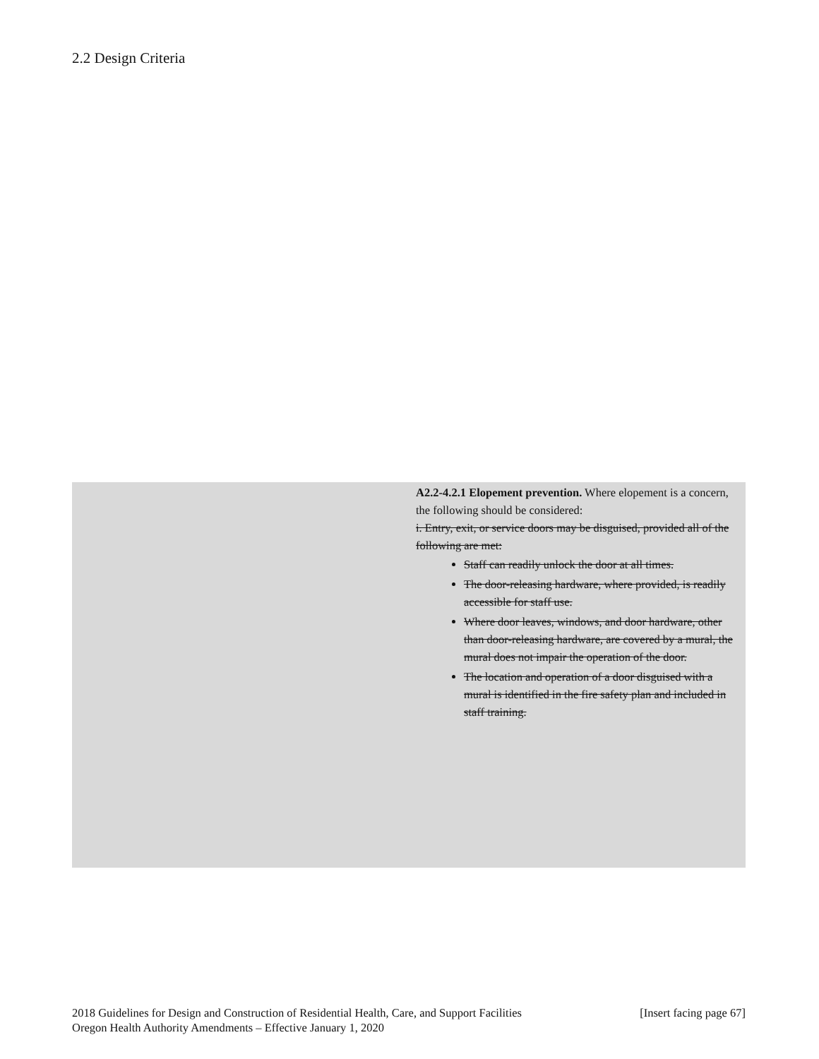2.2 Design Criteria
A2.2-4.2.1 Elopement prevention. Where elopement is a concern, the following should be considered:
i. Entry, exit, or service doors may be disguised, provided all of the following are met:
Staff can readily unlock the door at all times.
The door-releasing hardware, where provided, is readily accessible for staff use.
Where door leaves, windows, and door hardware, other than door-releasing hardware, are covered by a mural, the mural does not impair the operation of the door.
The location and operation of a door disguised with a mural is identified in the fire safety plan and included in staff training.
2018 Guidelines for Design and Construction of Residential Health, Care, and Support Facilities [Insert facing page 67]
Oregon Health Authority Amendments – Effective January 1, 2020